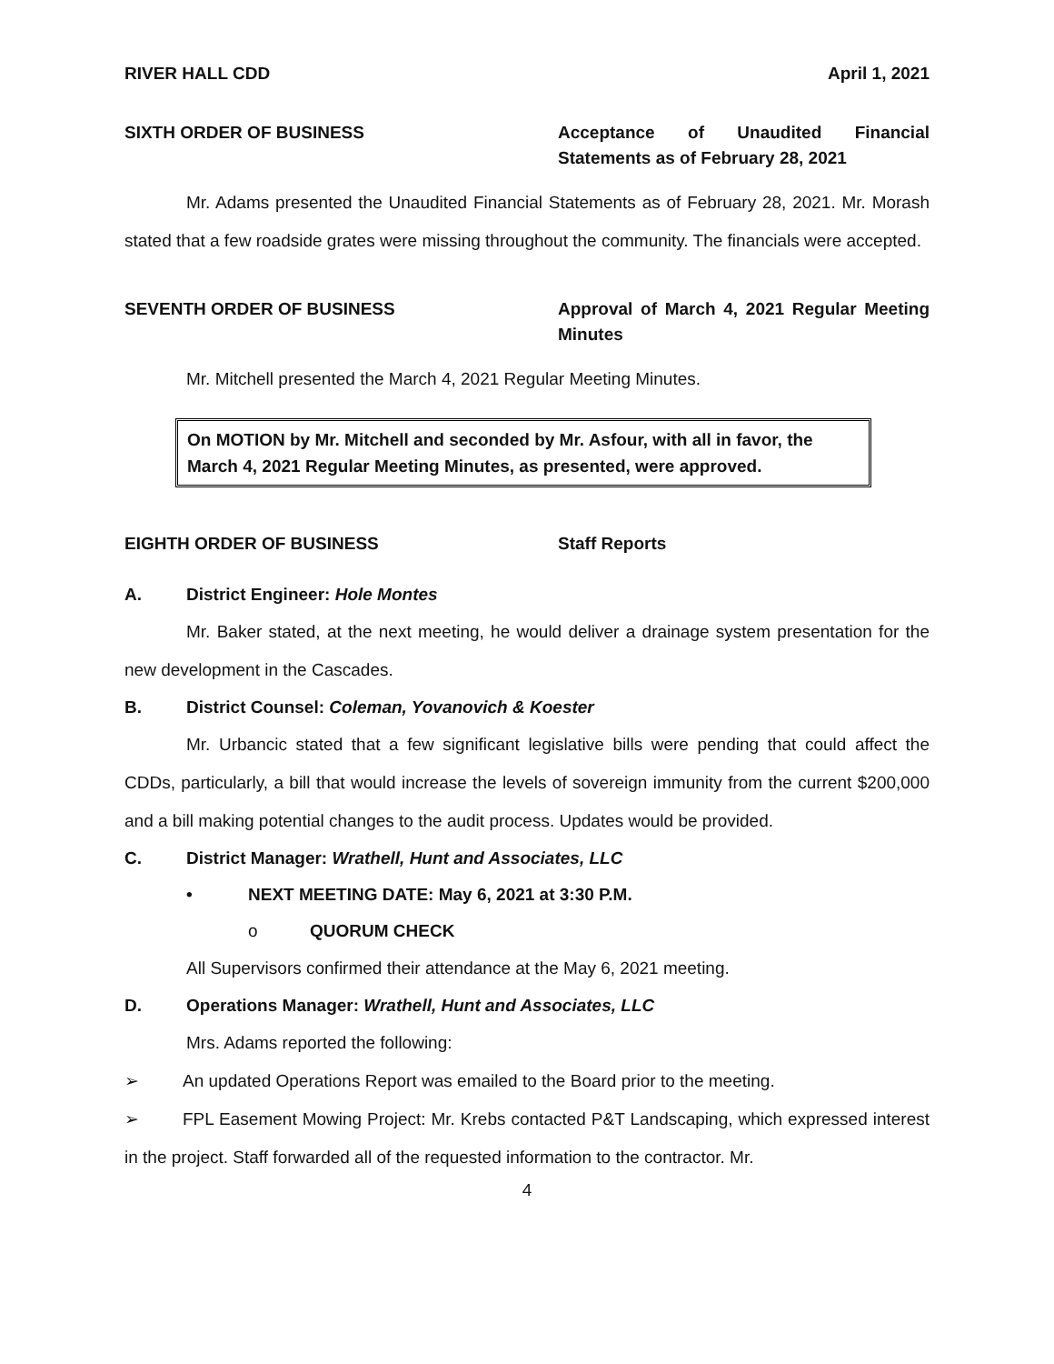RIVER HALL CDD April 1, 2021
SIXTH ORDER OF BUSINESS Acceptance of Unaudited Financial Statements as of February 28, 2021
Mr. Adams presented the Unaudited Financial Statements as of February 28, 2021. Mr. Morash stated that a few roadside grates were missing throughout the community. The financials were accepted.
SEVENTH ORDER OF BUSINESS Approval of March 4, 2021 Regular Meeting Minutes
Mr. Mitchell presented the March 4, 2021 Regular Meeting Minutes.
On MOTION by Mr. Mitchell and seconded by Mr. Asfour, with all in favor, the March 4, 2021 Regular Meeting Minutes, as presented, were approved.
EIGHTH ORDER OF BUSINESS Staff Reports
A. District Engineer: Hole Montes
Mr. Baker stated, at the next meeting, he would deliver a drainage system presentation for the new development in the Cascades.
B. District Counsel: Coleman, Yovanovich & Koester
Mr. Urbancic stated that a few significant legislative bills were pending that could affect the CDDs, particularly, a bill that would increase the levels of sovereign immunity from the current $200,000 and a bill making potential changes to the audit process. Updates would be provided.
C. District Manager: Wrathell, Hunt and Associates, LLC
• NEXT MEETING DATE: May 6, 2021 at 3:30 P.M.
o QUORUM CHECK
All Supervisors confirmed their attendance at the May 6, 2021 meeting.
D. Operations Manager: Wrathell, Hunt and Associates, LLC
Mrs. Adams reported the following:
➢ An updated Operations Report was emailed to the Board prior to the meeting.
➢ FPL Easement Mowing Project: Mr. Krebs contacted P&T Landscaping, which expressed interest in the project. Staff forwarded all of the requested information to the contractor. Mr.
4